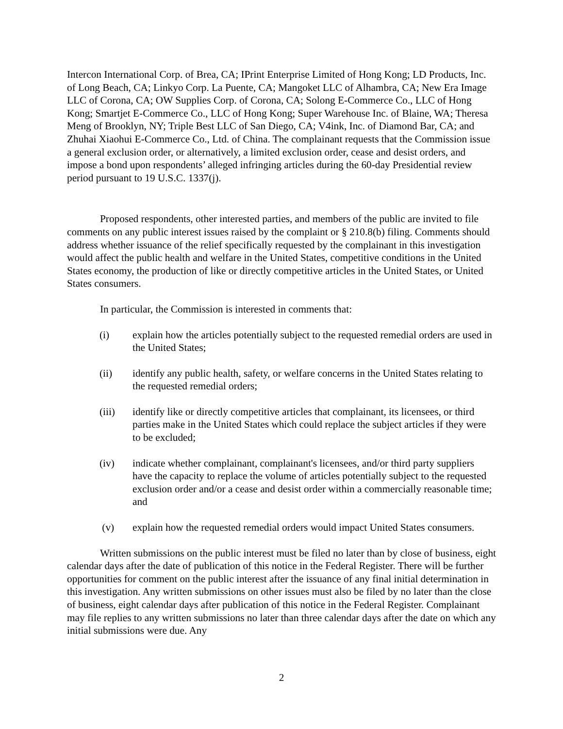Intercon International Corp. of Brea, CA; IPrint Enterprise Limited of Hong Kong; LD Products, Inc. of Long Beach, CA; Linkyo Corp. La Puente, CA; Mangoket LLC of Alhambra, CA; New Era Image LLC of Corona, CA; OW Supplies Corp. of Corona, CA; Solong E-Commerce Co., LLC of Hong Kong; Smartjet E-Commerce Co., LLC of Hong Kong; Super Warehouse Inc. of Blaine, WA; Theresa Meng of Brooklyn, NY; Triple Best LLC of San Diego, CA; V4ink, Inc. of Diamond Bar, CA; and Zhuhai Xiaohui E-Commerce Co., Ltd. of China. The complainant requests that the Commission issue a general exclusion order, or alternatively, a limited exclusion order, cease and desist orders, and impose a bond upon respondents’ alleged infringing articles during the 60-day Presidential review period pursuant to 19 U.S.C. 1337(j).
Proposed respondents, other interested parties, and members of the public are invited to file comments on any public interest issues raised by the complaint or § 210.8(b) filing. Comments should address whether issuance of the relief specifically requested by the complainant in this investigation would affect the public health and welfare in the United States, competitive conditions in the United States economy, the production of like or directly competitive articles in the United States, or United States consumers.
In particular, the Commission is interested in comments that:
(i) explain how the articles potentially subject to the requested remedial orders are used in the United States;
(ii) identify any public health, safety, or welfare concerns in the United States relating to the requested remedial orders;
(iii) identify like or directly competitive articles that complainant, its licensees, or third parties make in the United States which could replace the subject articles if they were to be excluded;
(iv) indicate whether complainant, complainant's licensees, and/or third party suppliers have the capacity to replace the volume of articles potentially subject to the requested exclusion order and/or a cease and desist order within a commercially reasonable time; and
(v) explain how the requested remedial orders would impact United States consumers.
Written submissions on the public interest must be filed no later than by close of business, eight calendar days after the date of publication of this notice in the Federal Register. There will be further opportunities for comment on the public interest after the issuance of any final initial determination in this investigation. Any written submissions on other issues must also be filed by no later than the close of business, eight calendar days after publication of this notice in the Federal Register. Complainant may file replies to any written submissions no later than three calendar days after the date on which any initial submissions were due. Any
2